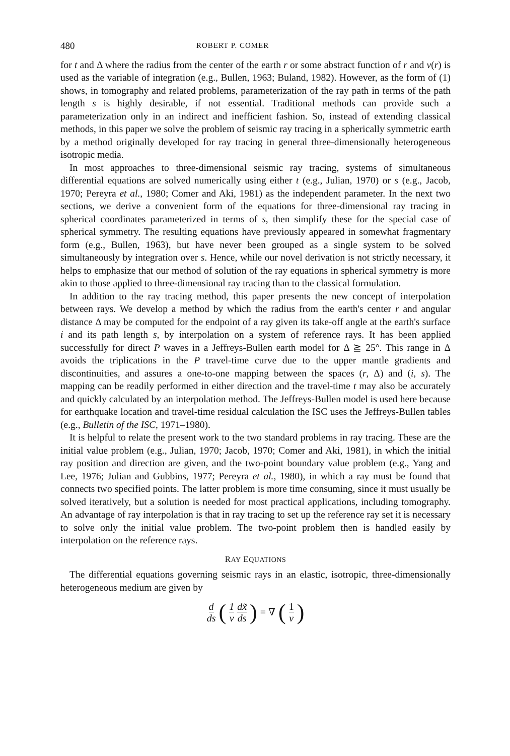480 ROBERT P. COMER
for t and Δ where the radius from the center of the earth r or some abstract function of r and v(r) is used as the variable of integration (e.g., Bullen, 1963; Buland, 1982). However, as the form of (1) shows, in tomography and related problems, parameterization of the ray path in terms of the path length s is highly desirable, if not essential. Traditional methods can provide such a parameterization only in an indirect and inefficient fashion. So, instead of extending classical methods, in this paper we solve the problem of seismic ray tracing in a spherically symmetric earth by a method originally developed for ray tracing in general three-dimensionally heterogeneous isotropic media.
In most approaches to three-dimensional seismic ray tracing, systems of simultaneous differential equations are solved numerically using either t (e.g., Julian, 1970) or s (e.g., Jacob, 1970; Pereyra et al., 1980; Comer and Aki, 1981) as the independent parameter. In the next two sections, we derive a convenient form of the equations for three-dimensional ray tracing in spherical coordinates parameterized in terms of s, then simplify these for the special case of spherical symmetry. The resulting equations have previously appeared in somewhat fragmentary form (e.g., Bullen, 1963), but have never been grouped as a single system to be solved simultaneously by integration over s. Hence, while our novel derivation is not strictly necessary, it helps to emphasize that our method of solution of the ray equations in spherical symmetry is more akin to those applied to three-dimensional ray tracing than to the classical formulation.
In addition to the ray tracing method, this paper presents the new concept of interpolation between rays. We develop a method by which the radius from the earth's center r and angular distance Δ may be computed for the endpoint of a ray given its take-off angle at the earth's surface i and its path length s, by interpolation on a system of reference rays. It has been applied successfully for direct P waves in a Jeffreys-Bullen earth model for Δ ≧ 25°. This range in Δ avoids the triplications in the P travel-time curve due to the upper mantle gradients and discontinuities, and assures a one-to-one mapping between the spaces (r, Δ) and (i, s). The mapping can be readily performed in either direction and the travel-time t may also be accurately and quickly calculated by an interpolation method. The Jeffreys-Bullen model is used here because for earthquake location and travel-time residual calculation the ISC uses the Jeffreys-Bullen tables (e.g., Bulletin of the ISC, 1971–1980).
It is helpful to relate the present work to the two standard problems in ray tracing. These are the initial value problem (e.g., Julian, 1970; Jacob, 1970; Comer and Aki, 1981), in which the initial ray position and direction are given, and the two-point boundary value problem (e.g., Yang and Lee, 1976; Julian and Gubbins, 1977; Pereyra et al., 1980), in which a ray must be found that connects two specified points. The latter problem is more time consuming, since it must usually be solved iteratively, but a solution is needed for most practical applications, including tomography. An advantage of ray interpolation is that in ray tracing to set up the reference ray set it is necessary to solve only the initial value problem. The two-point problem then is handled easily by interpolation on the reference rays.
RAY EQUATIONS
The differential equations governing seismic rays in an elastic, isotropic, three-dimensionally heterogeneous medium are given by
d ds (1 v dx̃ ds) = ∇ (1 v)